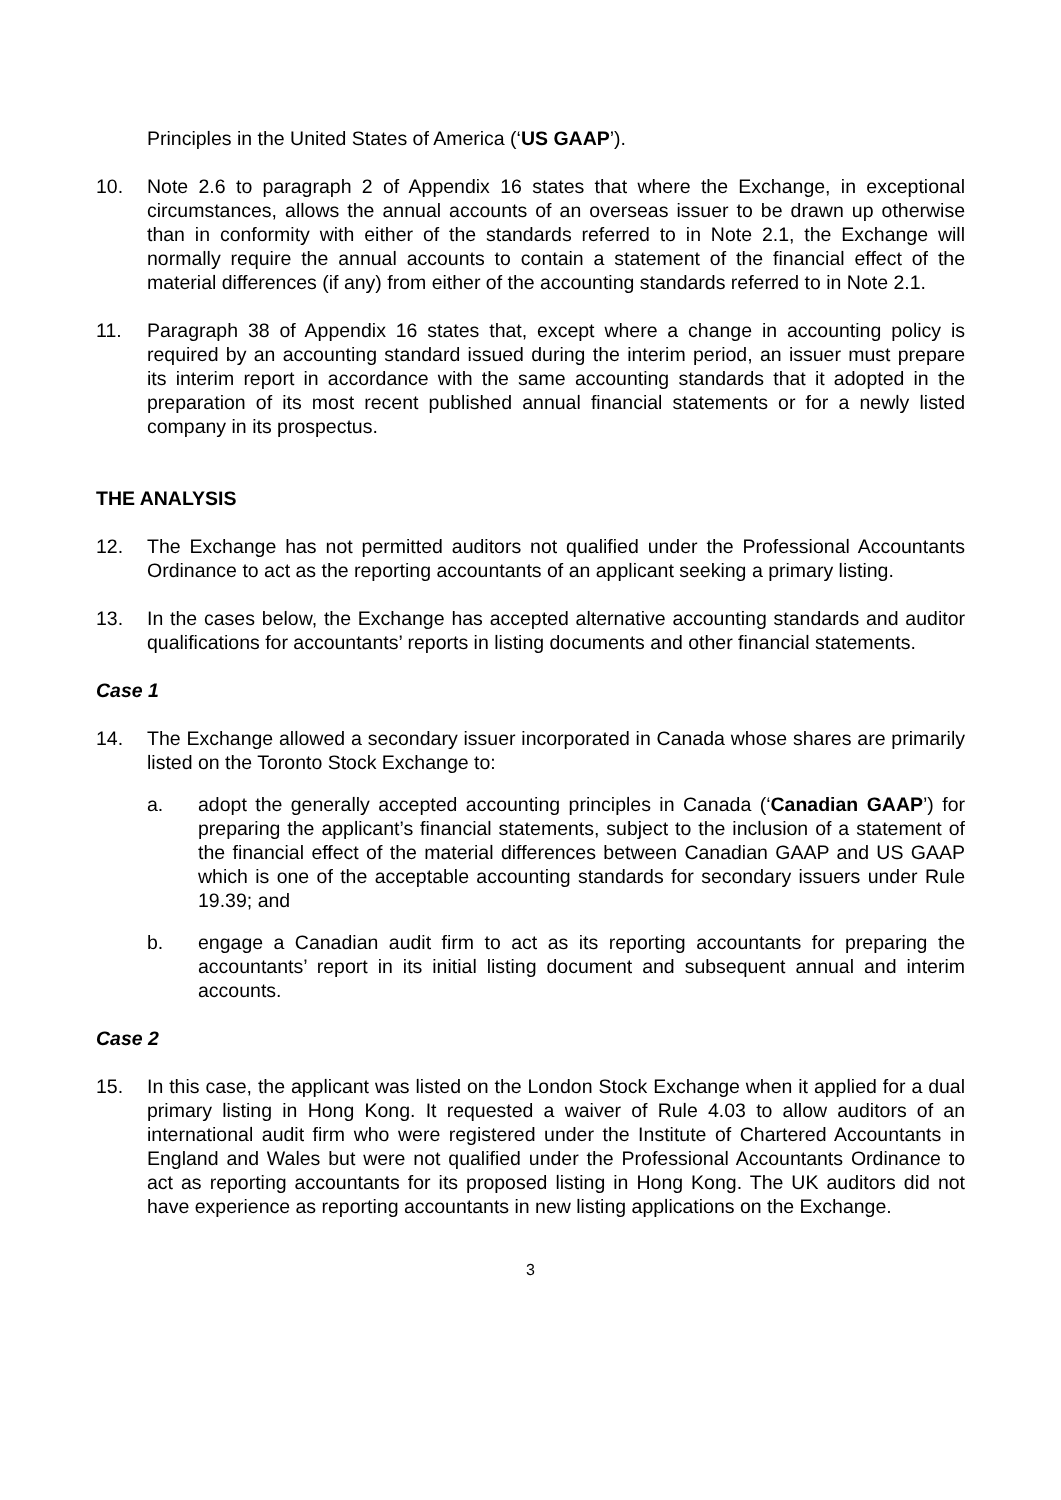Principles in the United States of America (‘US GAAP’).
10. Note 2.6 to paragraph 2 of Appendix 16 states that where the Exchange, in exceptional circumstances, allows the annual accounts of an overseas issuer to be drawn up otherwise than in conformity with either of the standards referred to in Note 2.1, the Exchange will normally require the annual accounts to contain a statement of the financial effect of the material differences (if any) from either of the accounting standards referred to in Note 2.1.
11. Paragraph 38 of Appendix 16 states that, except where a change in accounting policy is required by an accounting standard issued during the interim period, an issuer must prepare its interim report in accordance with the same accounting standards that it adopted in the preparation of its most recent published annual financial statements or for a newly listed company in its prospectus.
THE ANALYSIS
12. The Exchange has not permitted auditors not qualified under the Professional Accountants Ordinance to act as the reporting accountants of an applicant seeking a primary listing.
13. In the cases below, the Exchange has accepted alternative accounting standards and auditor qualifications for accountants’ reports in listing documents and other financial statements.
Case 1
14. The Exchange allowed a secondary issuer incorporated in Canada whose shares are primarily listed on the Toronto Stock Exchange to:
a. adopt the generally accepted accounting principles in Canada (‘Canadian GAAP’) for preparing the applicant’s financial statements, subject to the inclusion of a statement of the financial effect of the material differences between Canadian GAAP and US GAAP which is one of the acceptable accounting standards for secondary issuers under Rule 19.39; and
b. engage a Canadian audit firm to act as its reporting accountants for preparing the accountants’ report in its initial listing document and subsequent annual and interim accounts.
Case 2
15. In this case, the applicant was listed on the London Stock Exchange when it applied for a dual primary listing in Hong Kong. It requested a waiver of Rule 4.03 to allow auditors of an international audit firm who were registered under the Institute of Chartered Accountants in England and Wales but were not qualified under the Professional Accountants Ordinance to act as reporting accountants for its proposed listing in Hong Kong. The UK auditors did not have experience as reporting accountants in new listing applications on the Exchange.
3